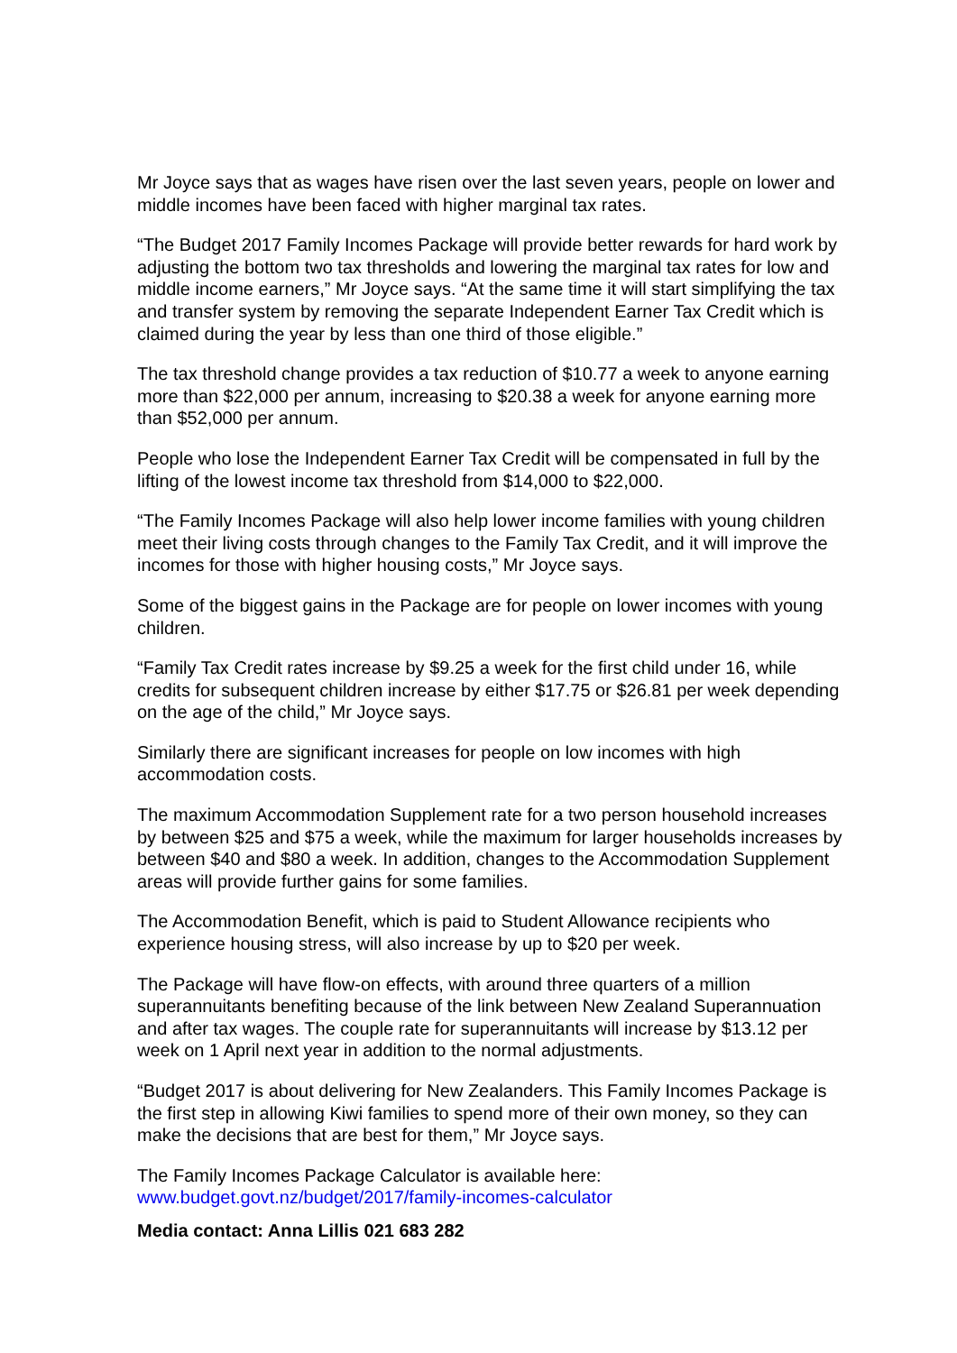Mr Joyce says that as wages have risen over the last seven years, people on lower and middle incomes have been faced with higher marginal tax rates.
“The Budget 2017 Family Incomes Package will provide better rewards for hard work by adjusting the bottom two tax thresholds and lowering the marginal tax rates for low and middle income earners,” Mr Joyce says. “At the same time it will start simplifying the tax and transfer system by removing the separate Independent Earner Tax Credit which is claimed during the year by less than one third of those eligible.”
The tax threshold change provides a tax reduction of $10.77 a week to anyone earning more than $22,000 per annum, increasing to $20.38 a week for anyone earning more than $52,000 per annum.
People who lose the Independent Earner Tax Credit will be compensated in full by the lifting of the lowest income tax threshold from $14,000 to $22,000.
“The Family Incomes Package will also help lower income families with young children meet their living costs through changes to the Family Tax Credit, and it will improve the incomes for those with higher housing costs,” Mr Joyce says.
Some of the biggest gains in the Package are for people on lower incomes with young children.
“Family Tax Credit rates increase by $9.25 a week for the first child under 16, while credits for subsequent children increase by either $17.75 or $26.81 per week depending on the age of the child,” Mr Joyce says.
Similarly there are significant increases for people on low incomes with high accommodation costs.
The maximum Accommodation Supplement rate for a two person household increases by between $25 and $75 a week, while the maximum for larger households increases by between $40 and $80 a week. In addition, changes to the Accommodation Supplement areas will provide further gains for some families.
The Accommodation Benefit, which is paid to Student Allowance recipients who experience housing stress, will also increase by up to $20 per week.
The Package will have flow-on effects, with around three quarters of a million superannuitants benefiting because of the link between New Zealand Superannuation and after tax wages. The couple rate for superannuitants will increase by $13.12 per week on 1 April next year in addition to the normal adjustments.
“Budget 2017 is about delivering for New Zealanders. This Family Incomes Package is the first step in allowing Kiwi families to spend more of their own money, so they can make the decisions that are best for them,” Mr Joyce says.
The Family Incomes Package Calculator is available here:
www.budget.govt.nz/budget/2017/family-incomes-calculator
Media contact: Anna Lillis 021 683 282